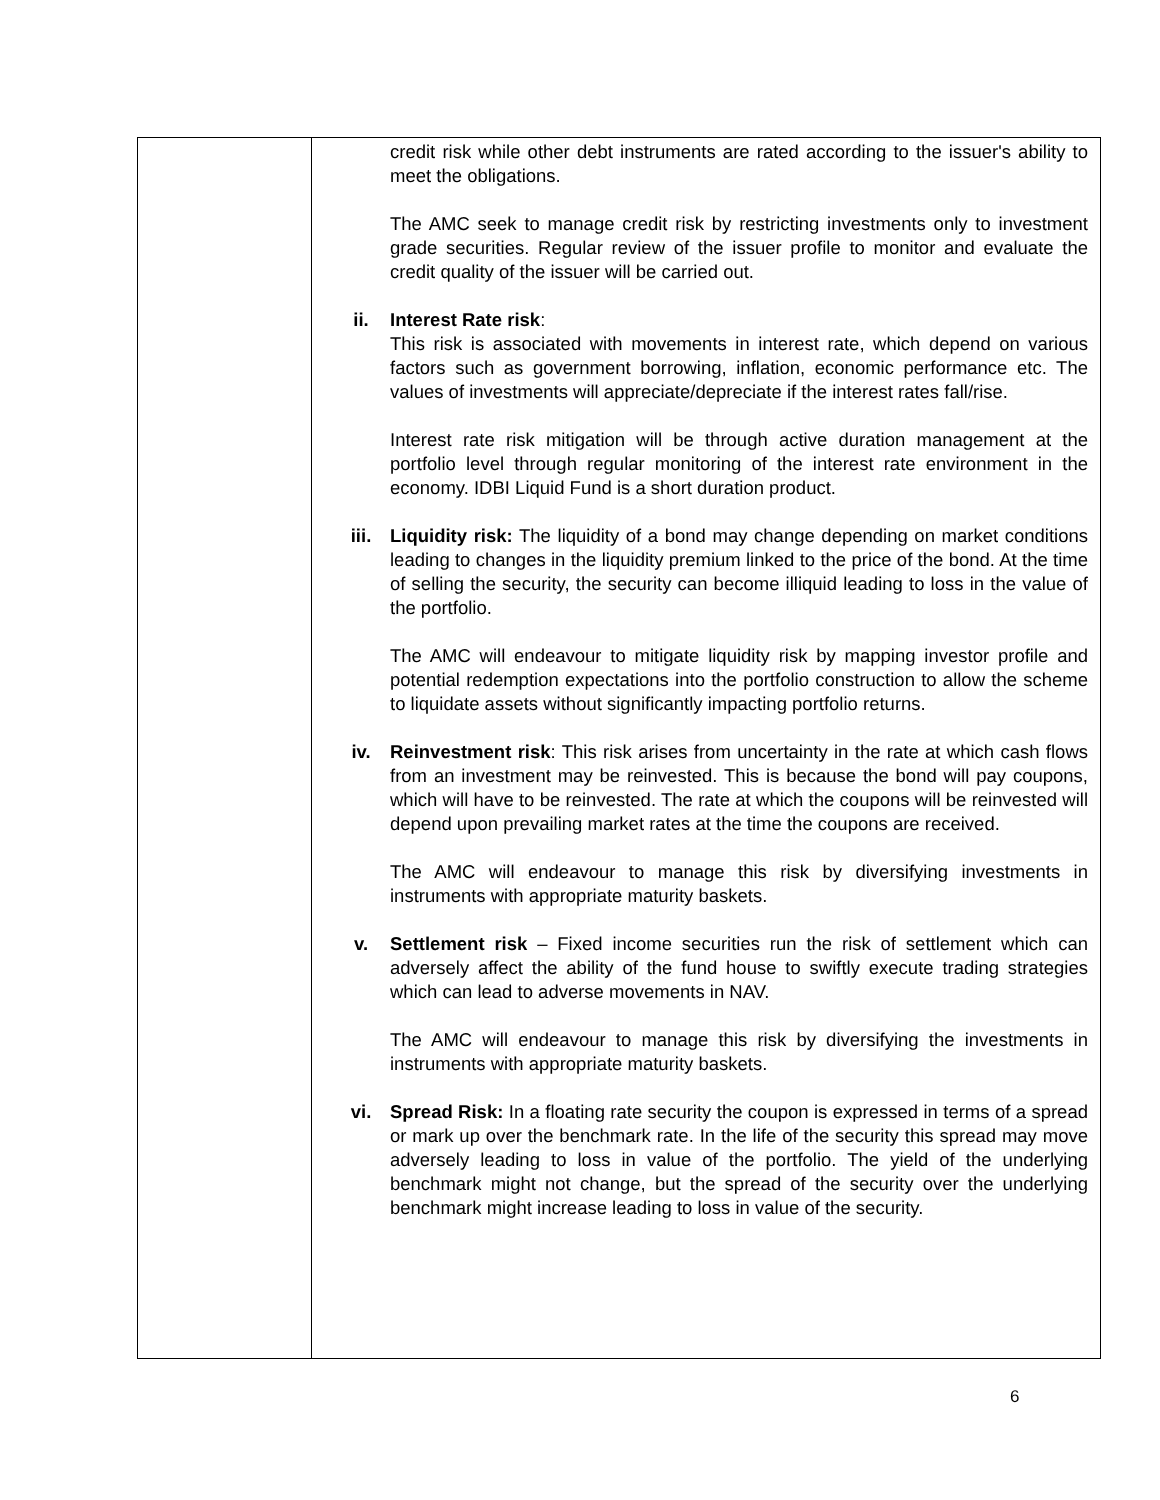| | credit risk while other debt instruments are rated according to the issuer's ability to meet the obligations. The AMC seek to manage credit risk by restricting investments only to investment grade securities. Regular review of the issuer profile to monitor and evaluate the credit quality of the issuer will be carried out. ii. Interest Rate risk : This risk is associated with movements in interest rate, which depend on various factors such as government borrowing, inflation, economic performance etc. The values of investments will appreciate/depreciate if the interest rates fall/rise. Interest rate risk mitigation will be through active duration management at the portfolio level through regular monitoring of the interest rate environment in the economy. IDBI Liquid Fund is a short duration product. iii. Liquidity risk: The liquidity of a bond may change depending on market conditions leading to changes in the liquidity premium linked to the price of the bond. At the time of selling the security, the security can become illiquid leading to loss in the value of the portfolio. The AMC will endeavour to mitigate liquidity risk by mapping investor profile and potential redemption expectations into the portfolio construction to allow the scheme to liquidate assets without significantly impacting portfolio returns. iv. Reinvestment risk : This risk arises from uncertainty in the rate at which cash flows from an investment may be reinvested. This is because the bond will pay coupons, which will have to be reinvested. The rate at which the coupons will be reinvested will depend upon prevailing market rates at the time the coupons are received. The AMC will endeavour to manage this risk by diversifying investments in instruments with appropriate maturity baskets. v. Settlement risk – Fixed income securities run the risk of settlement which can adversely affect the ability of the fund house to swiftly execute trading strategies which can lead to adverse movements in NAV. The AMC will endeavour to manage this risk by diversifying the investments in instruments with appropriate maturity baskets. vi. Spread Risk: In a floating rate security the coupon is expressed in terms of a spread or mark up over the benchmark rate. In the life of the security this spread may move adversely leading to loss in value of the portfolio. The yield of the underlying benchmark might not change, but the spread of the security over the underlying benchmark might increase leading to loss in value of the security. |
6